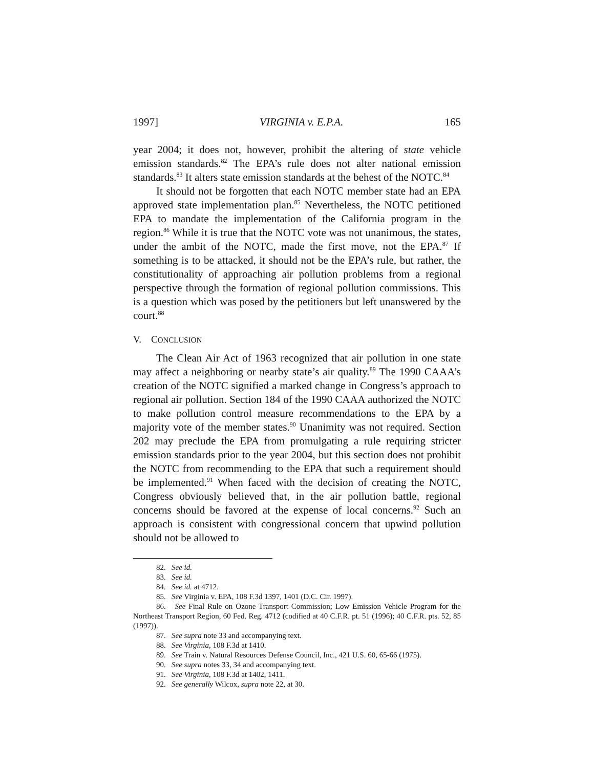1997] VIRGINIA v. E.P.A. 165
year 2004; it does not, however, prohibit the altering of state vehicle emission standards.<sup>82</sup> The EPA’s rule does not alter national emission standards.<sup>83</sup> It alters state emission standards at the behest of the NOTC.<sup>84</sup>
It should not be forgotten that each NOTC member state had an EPA approved state implementation plan.<sup>85</sup> Nevertheless, the NOTC petitioned EPA to mandate the implementation of the California program in the region.<sup>86</sup> While it is true that the NOTC vote was not unanimous, the states, under the ambit of the NOTC, made the first move, not the EPA.<sup>87</sup> If something is to be attacked, it should not be the EPA’s rule, but rather, the constitutionality of approaching air pollution problems from a regional perspective through the formation of regional pollution commissions. This is a question which was posed by the petitioners but left unanswered by the court.<sup>88</sup>
V. CONCLUSION
The Clean Air Act of 1963 recognized that air pollution in one state may affect a neighboring or nearby state’s air quality.<sup>89</sup> The 1990 CAAA’s creation of the NOTC signified a marked change in Congress’s approach to regional air pollution. Section 184 of the 1990 CAAA authorized the NOTC to make pollution control measure recommendations to the EPA by a majority vote of the member states.<sup>90</sup> Unanimity was not required. Section 202 may preclude the EPA from promulgating a rule requiring stricter emission standards prior to the year 2004, but this section does not prohibit the NOTC from recommending to the EPA that such a requirement should be implemented.<sup>91</sup> When faced with the decision of creating the NOTC, Congress obviously believed that, in the air pollution battle, regional concerns should be favored at the expense of local concerns.<sup>92</sup> Such an approach is consistent with congressional concern that upwind pollution should not be allowed to
82. See id.
83. See id.
84. See id. at 4712.
85. See Virginia v. EPA, 108 F.3d 1397, 1401 (D.C. Cir. 1997).
86. See Final Rule on Ozone Transport Commission; Low Emission Vehicle Program for the Northeast Transport Region, 60 Fed. Reg. 4712 (codified at 40 C.F.R. pt. 51 (1996); 40 C.F.R. pts. 52, 85 (1997)).
87. See supra note 33 and accompanying text.
88. See Virginia, 108 F.3d at 1410.
89. See Train v. Natural Resources Defense Council, Inc., 421 U.S. 60, 65-66 (1975).
90. See supra notes 33, 34 and accompanying text.
91. See Virginia, 108 F.3d at 1402, 1411.
92. See generally Wilcox, supra note 22, at 30.